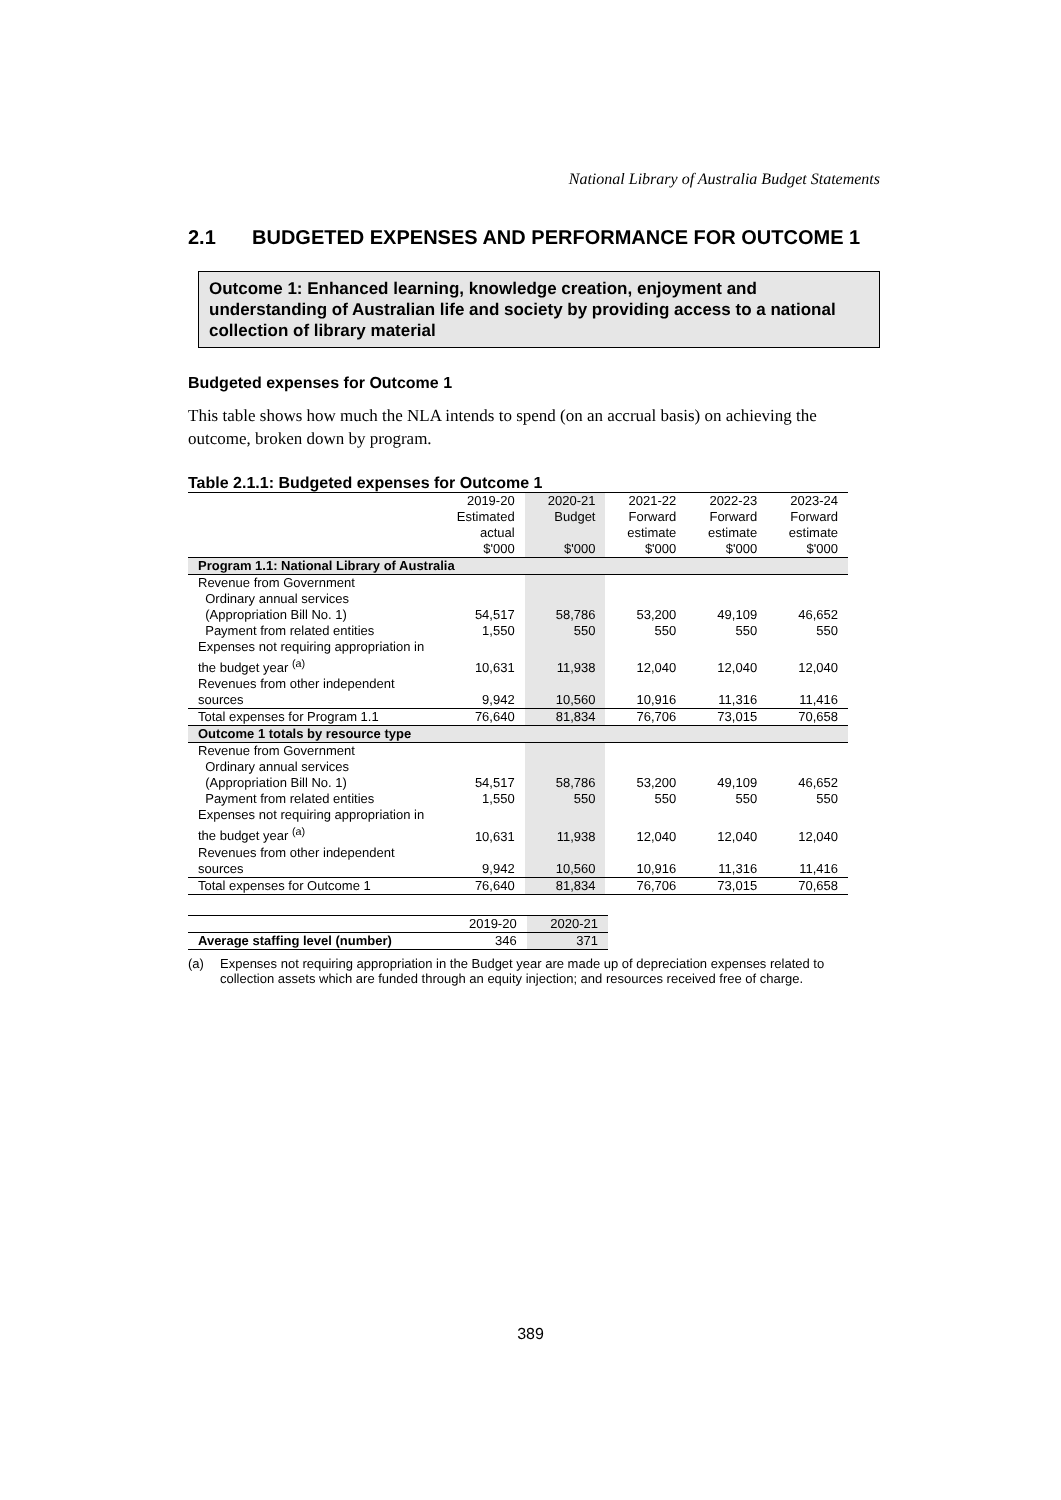National Library of Australia Budget Statements
2.1 BUDGETED EXPENSES AND PERFORMANCE FOR OUTCOME 1
Outcome 1: Enhanced learning, knowledge creation, enjoyment and understanding of Australian life and society by providing access to a national collection of library material
Budgeted expenses for Outcome 1
This table shows how much the NLA intends to spend (on an accrual basis) on achieving the outcome, broken down by program.
Table 2.1.1: Budgeted expenses for Outcome 1
| | 2019-20 Estimated actual $'000 | 2020-21 Budget $'000 | 2021-22 Forward estimate $'000 | 2022-23 Forward estimate $'000 | 2023-24 Forward estimate $'000 |
| --- | --- | --- | --- | --- | --- |
| Program 1.1: National Library of Australia | | | | | |
| Revenue from Government Ordinary annual services (Appropriation Bill No. 1) | 54,517 | 58,786 | 53,200 | 49,109 | 46,652 |
| Payment from related entities | 1,550 | 550 | 550 | 550 | 550 |
| Expenses not requiring appropriation in the budget year <sup>(a)</sup> | 10,631 | 11,938 | 12,040 | 12,040 | 12,040 |
| Revenues from other independent sources | 9,942 | 10,560 | 10,916 | 11,316 | 11,416 |
| Total expenses for Program 1.1 | 76,640 | 81,834 | 76,706 | 73,015 | 70,658 |
| Outcome 1 totals by resource type | | | | | |
| Revenue from Government Ordinary annual services (Appropriation Bill No. 1) | 54,517 | 58,786 | 53,200 | 49,109 | 46,652 |
| Payment from related entities | 1,550 | 550 | 550 | 550 | 550 |
| Expenses not requiring appropriation in the budget year <sup>(a)</sup> | 10,631 | 11,938 | 12,040 | 12,040 | 12,040 |
| Revenues from other independent sources | 9,942 | 10,560 | 10,916 | 11,316 | 11,416 |
| Total expenses for Outcome 1 | 76,640 | 81,834 | 76,706 | 73,015 | 70,658 |
| | 2019-20 | 2020-21 |
| --- | --- | --- |
| Average staffing level (number) | 346 | 371 |
(a) Expenses not requiring appropriation in the Budget year are made up of depreciation expenses related to collection assets which are funded through an equity injection; and resources received free of charge.
389